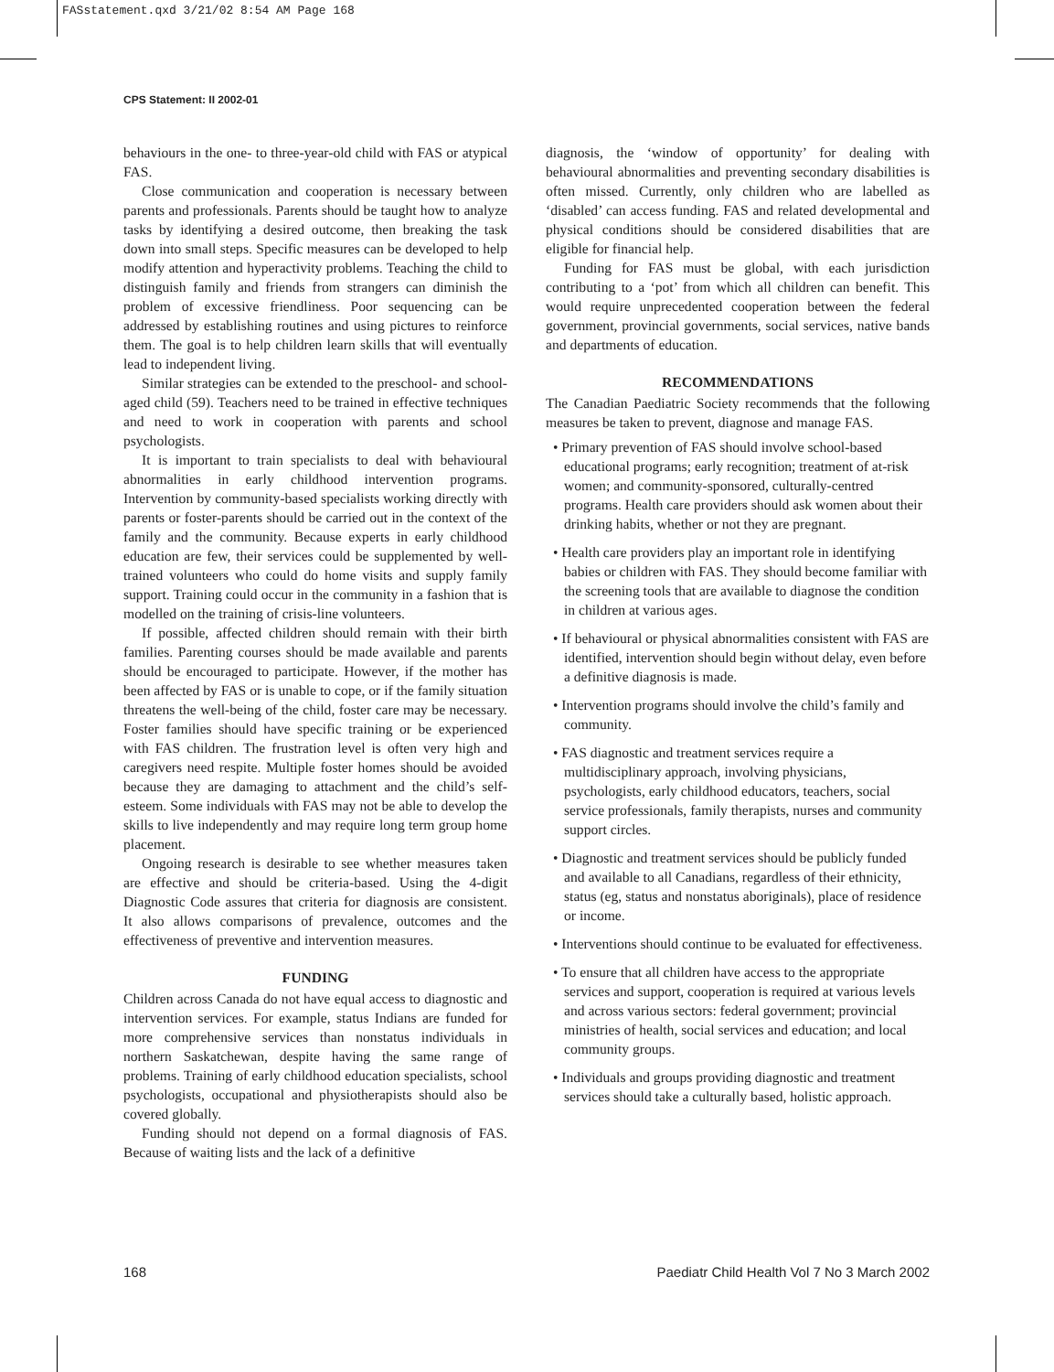FASstatement.qxd 3/21/02 8:54 AM Page 168
CPS Statement: II 2002-01
behaviours in the one- to three-year-old child with FAS or atypical FAS.
Close communication and cooperation is necessary between parents and professionals. Parents should be taught how to analyze tasks by identifying a desired outcome, then breaking the task down into small steps. Specific measures can be developed to help modify attention and hyperactivity problems. Teaching the child to distinguish family and friends from strangers can diminish the problem of excessive friendliness. Poor sequencing can be addressed by establishing routines and using pictures to reinforce them. The goal is to help children learn skills that will eventually lead to independent living.
Similar strategies can be extended to the preschool- and school-aged child (59). Teachers need to be trained in effective techniques and need to work in cooperation with parents and school psychologists.
It is important to train specialists to deal with behavioural abnormalities in early childhood intervention programs. Intervention by community-based specialists working directly with parents or foster-parents should be carried out in the context of the family and the community. Because experts in early childhood education are few, their services could be supplemented by well-trained volunteers who could do home visits and supply family support. Training could occur in the community in a fashion that is modelled on the training of crisis-line volunteers.
If possible, affected children should remain with their birth families. Parenting courses should be made available and parents should be encouraged to participate. However, if the mother has been affected by FAS or is unable to cope, or if the family situation threatens the well-being of the child, foster care may be necessary. Foster families should have specific training or be experienced with FAS children. The frustration level is often very high and caregivers need respite. Multiple foster homes should be avoided because they are damaging to attachment and the child’s self-esteem. Some individuals with FAS may not be able to develop the skills to live independently and may require long term group home placement.
Ongoing research is desirable to see whether measures taken are effective and should be criteria-based. Using the 4-digit Diagnostic Code assures that criteria for diagnosis are consistent. It also allows comparisons of prevalence, outcomes and the effectiveness of preventive and intervention measures.
FUNDING
Children across Canada do not have equal access to diagnostic and intervention services. For example, status Indians are funded for more comprehensive services than nonstatus individuals in northern Saskatchewan, despite having the same range of problems. Training of early childhood education specialists, school psychologists, occupational and physiotherapists should also be covered globally.
Funding should not depend on a formal diagnosis of FAS. Because of waiting lists and the lack of a definitive
diagnosis, the ‘window of opportunity’ for dealing with behavioural abnormalities and preventing secondary disabilities is often missed. Currently, only children who are labelled as ‘disabled’ can access funding. FAS and related developmental and physical conditions should be considered disabilities that are eligible for financial help.
Funding for FAS must be global, with each jurisdiction contributing to a ‘pot’ from which all children can benefit. This would require unprecedented cooperation between the federal government, provincial governments, social services, native bands and departments of education.
RECOMMENDATIONS
The Canadian Paediatric Society recommends that the following measures be taken to prevent, diagnose and manage FAS.
• Primary prevention of FAS should involve school-based educational programs; early recognition; treatment of at-risk women; and community-sponsored, culturally-centred programs. Health care providers should ask women about their drinking habits, whether or not they are pregnant.
• Health care providers play an important role in identifying babies or children with FAS. They should become familiar with the screening tools that are available to diagnose the condition in children at various ages.
• If behavioural or physical abnormalities consistent with FAS are identified, intervention should begin without delay, even before a definitive diagnosis is made.
• Intervention programs should involve the child’s family and community.
• FAS diagnostic and treatment services require a multidisciplinary approach, involving physicians, psychologists, early childhood educators, teachers, social service professionals, family therapists, nurses and community support circles.
• Diagnostic and treatment services should be publicly funded and available to all Canadians, regardless of their ethnicity, status (eg, status and nonstatus aboriginals), place of residence or income.
• Interventions should continue to be evaluated for effectiveness.
• To ensure that all children have access to the appropriate services and support, cooperation is required at various levels and across various sectors: federal government; provincial ministries of health, social services and education; and local community groups.
• Individuals and groups providing diagnostic and treatment services should take a culturally based, holistic approach.
168 Paediatr Child Health Vol 7 No 3 March 2002